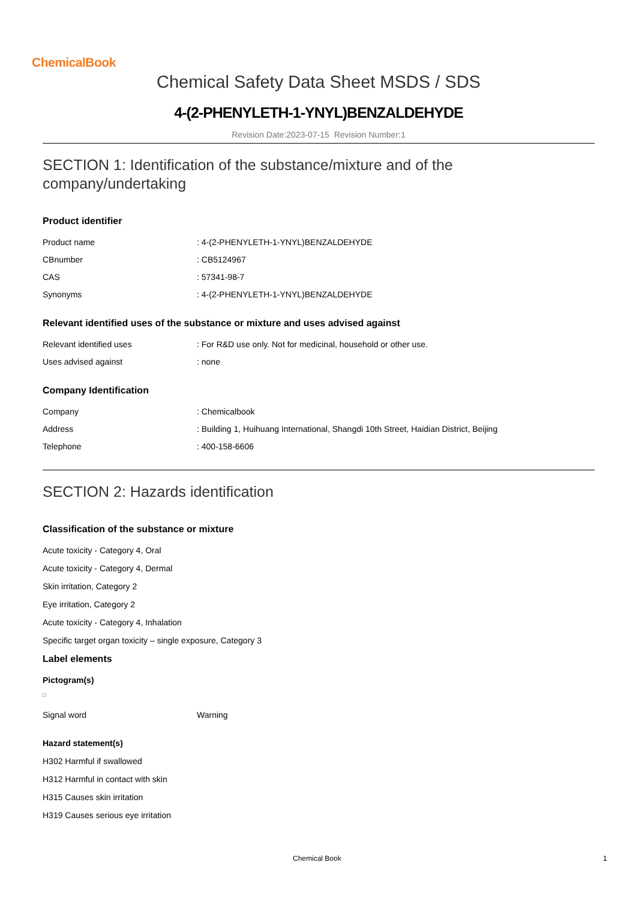ChemicalBook
Chemical Safety Data Sheet MSDS / SDS
4-(2-PHENYLETH-1-YNYL)BENZALDEHYDE
Revision Date:2023-07-15 Revision Number:1
SECTION 1: Identification of the substance/mixture and of the company/undertaking
Product identifier
| Product name | : 4-(2-PHENYLETH-1-YNYL)BENZALDEHYDE |
| CBnumber | : CB5124967 |
| CAS | : 57341-98-7 |
| Synonyms | : 4-(2-PHENYLETH-1-YNYL)BENZALDEHYDE |
Relevant identified uses of the substance or mixture and uses advised against
| Relevant identified uses | : For R&D use only. Not for medicinal, household or other use. |
| Uses advised against | : none |
Company Identification
| Company | : Chemicalbook |
| Address | : Building 1, Huihuang International, Shangdi 10th Street, Haidian District, Beijing |
| Telephone | : 400-158-6606 |
SECTION 2: Hazards identification
Classification of the substance or mixture
Acute toxicity - Category 4, Oral
Acute toxicity - Category 4, Dermal
Skin irritation, Category 2
Eye irritation, Category 2
Acute toxicity - Category 4, Inhalation
Specific target organ toxicity – single exposure, Category 3
Label elements
Pictogram(s)
| Signal word | Warning |
Hazard statement(s)
H302 Harmful if swallowed
H312 Harmful in contact with skin
H315 Causes skin irritation
H319 Causes serious eye irritation
Chemical Book 1